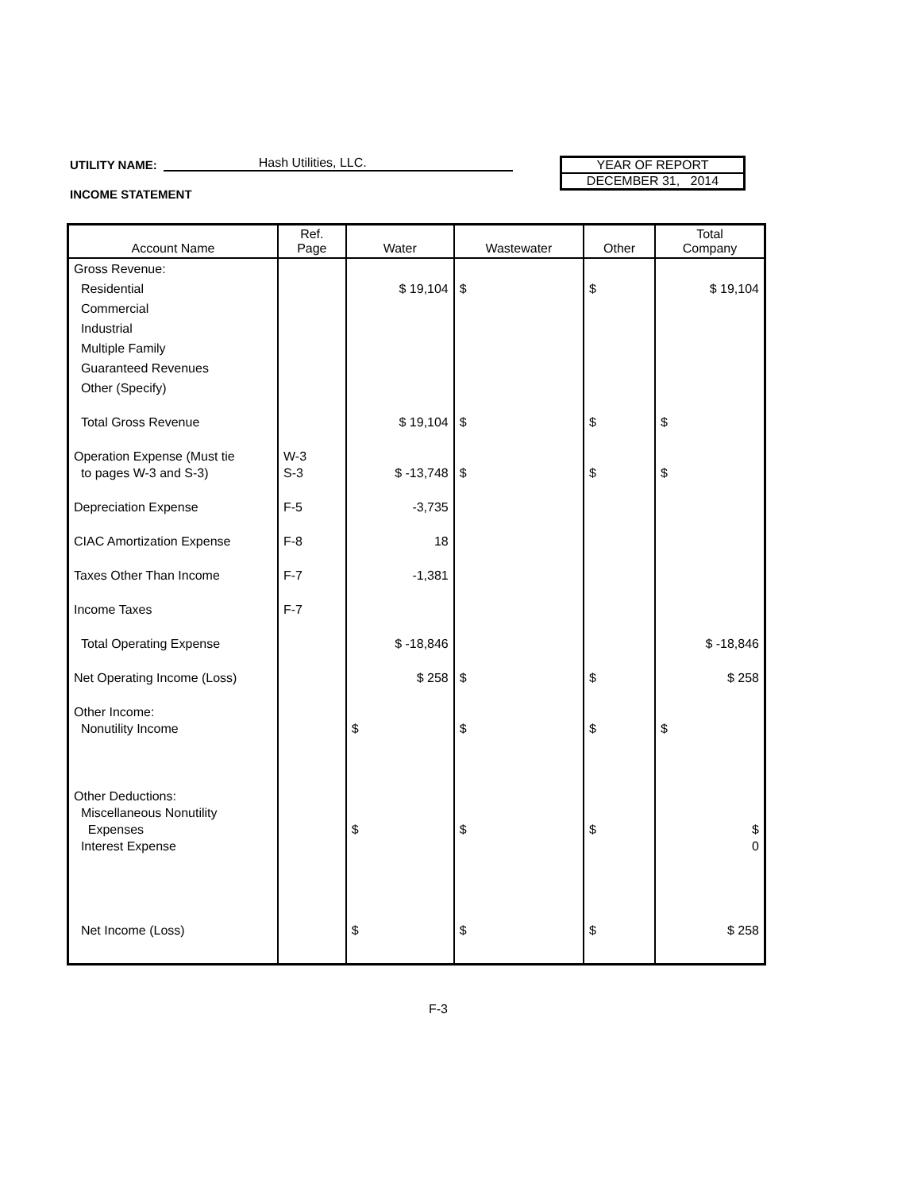UTILITY NAME: Hash Utilities, LLC.
YEAR OF REPORT
DECEMBER 31, 2014
INCOME STATEMENT
| Account Name | Ref. Page | Water | Wastewater | Other | Total Company |
| --- | --- | --- | --- | --- | --- |
| Gross Revenue: | | | | | |
| Residential | | $ 19,104 | $ | $ | $ 19,104 |
| Commercial | | | | | |
| Industrial | | | | | |
| Multiple Family | | | | | |
| Guaranteed Revenues | | | | | |
| Other (Specify) | | | | | |
| Total Gross Revenue | | $ 19,104 | $ | $ | $ |
| Operation Expense (Must tie to pages W-3 and S-3) | W-3 S-3 | $ -13,748 | $ | $ | $ |
| Depreciation Expense | F-5 | -3,735 | | | |
| CIAC Amortization Expense | F-8 | 18 | | | |
| Taxes Other Than Income | F-7 | -1,381 | | | |
| Income Taxes | F-7 | | | | |
| Total Operating Expense | | $ -18,846 | | | $ -18,846 |
| Net Operating Income (Loss) | | $ 258 | $ | $ | $ 258 |
| Other Income: Nonutility Income | | $ | $ | $ | $ |
| Other Deductions: Miscellaneous Nonutility Expenses Interest Expense | | $ | $ | $ | $ 0 |
| Net Income (Loss) | | $ | $ | $ | $ 258 |
F-3